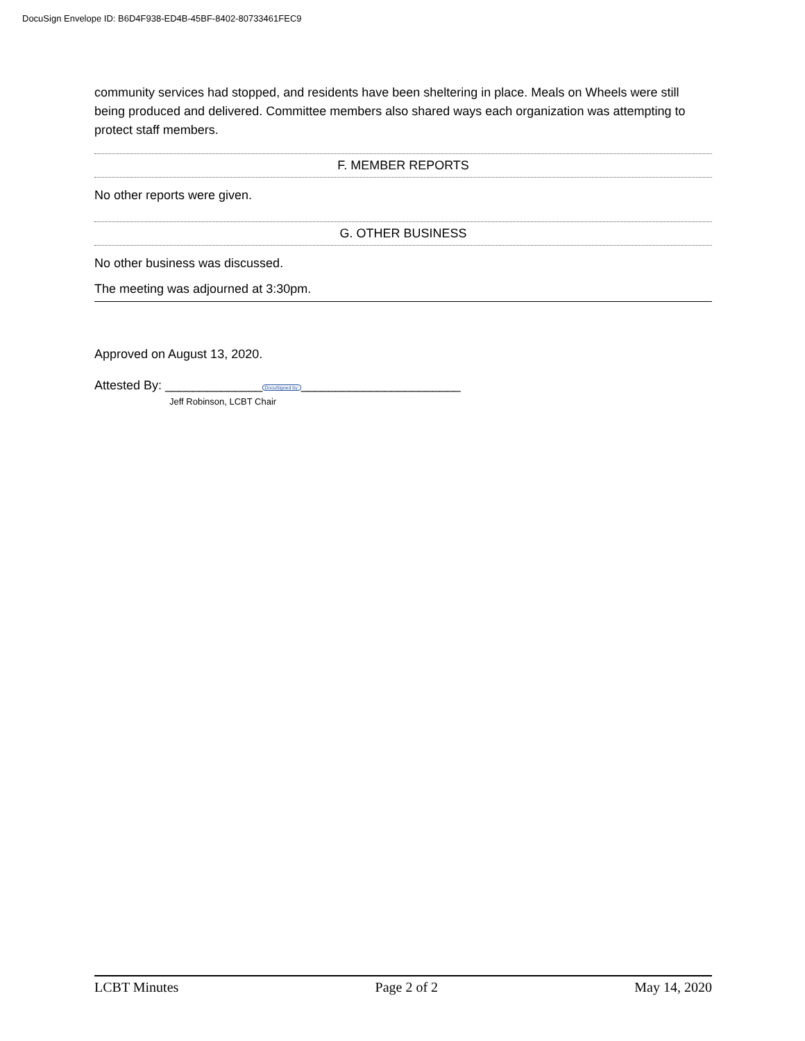DocuSign Envelope ID: B6D4F938-ED4B-45BF-8402-80733461FEC9
community services had stopped, and residents have been sheltering in place. Meals on Wheels were still being produced and delivered. Committee members also shared ways each organization was attempting to protect staff members.
F. MEMBER REPORTS
No other reports were given.
G. OTHER BUSINESS
No other business was discussed.
The meeting was adjourned at 3:30pm.
Approved on August 13, 2020.
Attested By: ______________DocuSigned by:_______________________
Jeff Robinson, LCBT Chair
LCBT Minutes Page 2 of 2 May 14, 2020